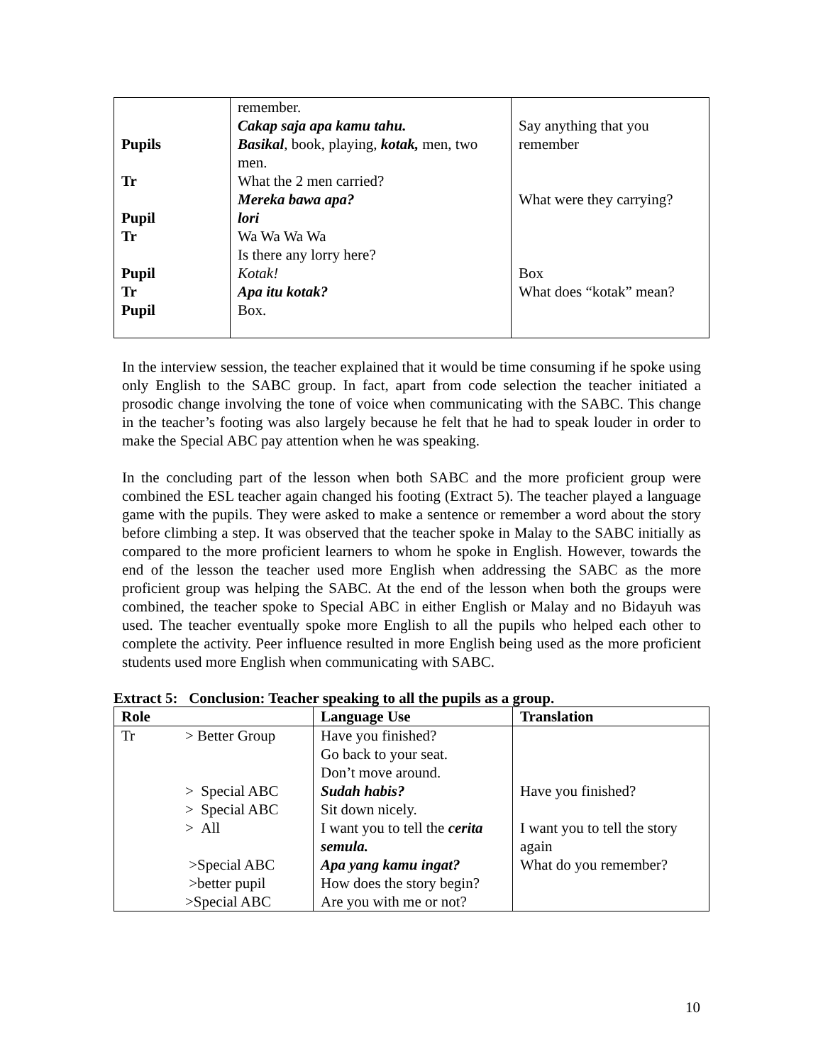| Pupils Tr Pupil Tr Pupil Tr Pupil | remember. Cakap saja apa kamu tahu. Basikal , book, playing, kotak, men, two men. What the 2 men carried? Mereka bawa apa? lori Wa Wa Wa Wa Is there any lorry here? Kotak! Apa itu kotak? Box. | Say anything that you remember What were they carrying? Box What does “kotak” mean? |
In the interview session, the teacher explained that it would be time consuming if he spoke using only English to the SABC group. In fact, apart from code selection the teacher initiated a prosodic change involving the tone of voice when communicating with the SABC. This change in the teacher’s footing was also largely because he felt that he had to speak louder in order to make the Special ABC pay attention when he was speaking.
In the concluding part of the lesson when both SABC and the more proficient group were combined the ESL teacher again changed his footing (Extract 5). The teacher played a language game with the pupils. They were asked to make a sentence or remember a word about the story before climbing a step. It was observed that the teacher spoke in Malay to the SABC initially as compared to the more proficient learners to whom he spoke in English. However, towards the end of the lesson the teacher used more English when addressing the SABC as the more proficient group was helping the SABC. At the end of the lesson when both the groups were combined, the teacher spoke to Special ABC in either English or Malay and no Bidayuh was used. The teacher eventually spoke more English to all the pupils who helped each other to complete the activity. Peer influence resulted in more English being used as the more proficient students used more English when communicating with SABC.
Extract 5: Conclusion: Teacher speaking to all the pupils as a group.
| Role | Language Use | Translation |
| --- | --- | --- |
| / Tr / > Better Group > Special ABC > Special ABC > All >Special ABC >better pupil >Special ABC / | Have you finished? Go back to your seat. Don’t move around. Sudah habis? Sit down nicely. I want you to tell the cerita semula. Apa yang kamu ingat? How does the story begin? Are you with me or not? | Have you finished? I want you to tell the story again What do you remember? |
10